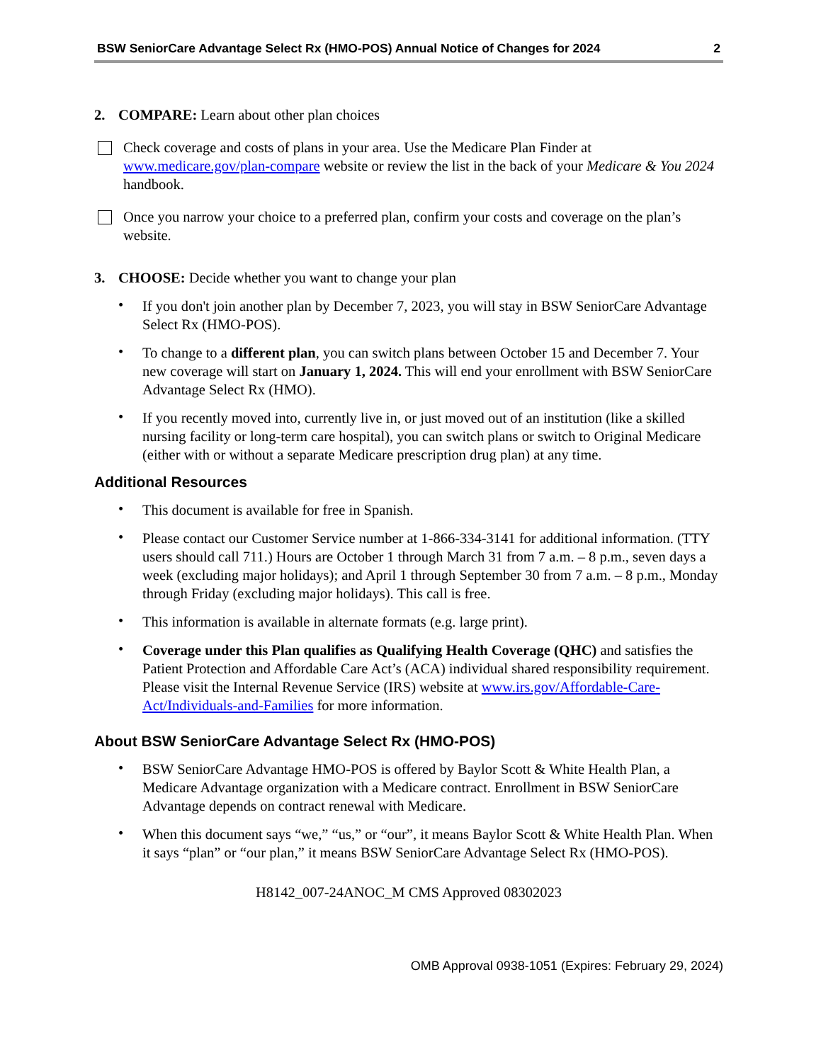BSW SeniorCare Advantage Select Rx (HMO-POS) Annual Notice of Changes for 2024 2
2. COMPARE: Learn about other plan choices
Check coverage and costs of plans in your area. Use the Medicare Plan Finder at www.medicare.gov/plan-compare website or review the list in the back of your Medicare & You 2024 handbook.
Once you narrow your choice to a preferred plan, confirm your costs and coverage on the plan’s website.
3. CHOOSE: Decide whether you want to change your plan
•
If you don't join another plan by December 7, 2023, you will stay in BSW SeniorCare Advantage Select Rx (HMO-POS).
•
To change to a different plan, you can switch plans between October 15 and December 7. Your new coverage will start on January 1, 2024. This will end your enrollment with BSW SeniorCare Advantage Select Rx (HMO).
•
If you recently moved into, currently live in, or just moved out of an institution (like a skilled nursing facility or long-term care hospital), you can switch plans or switch to Original Medicare (either with or without a separate Medicare prescription drug plan) at any time.
Additional Resources
•
This document is available for free in Spanish.
•
Please contact our Customer Service number at 1-866-334-3141 for additional information. (TTY users should call 711.) Hours are October 1 through March 31 from 7 a.m. – 8 p.m., seven days a week (excluding major holidays); and April 1 through September 30 from 7 a.m. – 8 p.m., Monday through Friday (excluding major holidays). This call is free.
•
This information is available in alternate formats (e.g. large print).
•
Coverage under this Plan qualifies as Qualifying Health Coverage (QHC) and satisfies the Patient Protection and Affordable Care Act’s (ACA) individual shared responsibility requirement. Please visit the Internal Revenue Service (IRS) website at www.irs.gov/Affordable-Care-Act/Individuals-and-Families for more information.
About BSW SeniorCare Advantage Select Rx (HMO-POS)
•
BSW SeniorCare Advantage HMO-POS is offered by Baylor Scott & White Health Plan, a Medicare Advantage organization with a Medicare contract. Enrollment in BSW SeniorCare Advantage depends on contract renewal with Medicare.
•
When this document says “we,” “us,” or “our”, it means Baylor Scott & White Health Plan. When it says “plan” or “our plan,” it means BSW SeniorCare Advantage Select Rx (HMO-POS).
H8142_007-24ANOC_M CMS Approved 08302023
OMB Approval 0938-1051 (Expires: February 29, 2024)